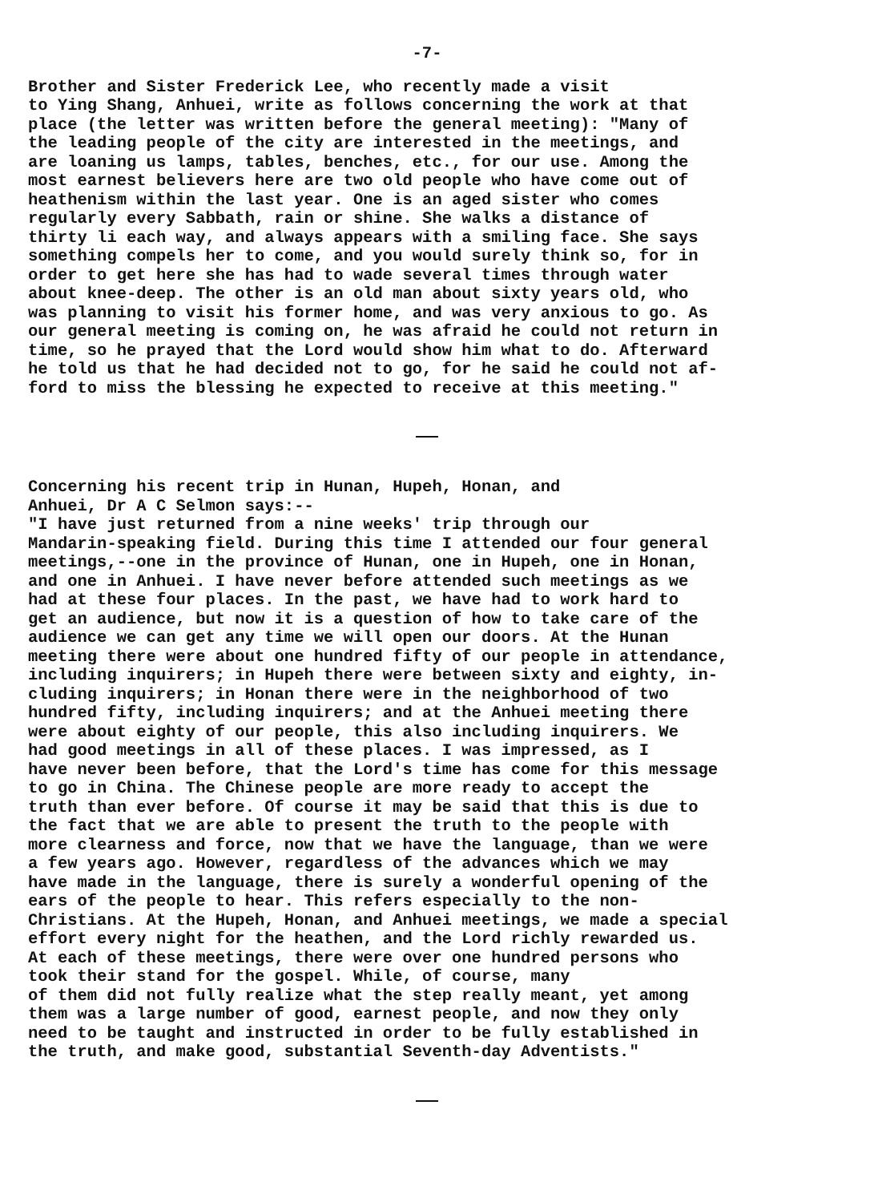-7-
Brother and Sister Frederick Lee, who recently made a visit to Ying Shang, Anhuei, write as follows concerning the work at that place (the letter was written before the general meeting): "Many of the leading people of the city are interested in the meetings, and are loaning us lamps, tables, benches, etc., for our use. Among the most earnest believers here are two old people who have come out of heathenism within the last year. One is an aged sister who comes regularly every Sabbath, rain or shine. She walks a distance of thirty li each way, and always appears with a smiling face. She says something compels her to come, and you would surely think so, for in order to get here she has had to wade several times through water about knee-deep. The other is an old man about sixty years old, who was planning to visit his former home, and was very anxious to go. As our general meeting is coming on, he was afraid he could not return in time, so he prayed that the Lord would show him what to do. Afterward he told us that he had decided not to go, for he said he could not af- ford to miss the blessing he expected to receive at this meeting."
Concerning his recent trip in Hunan, Hupeh, Honan, and Anhuei, Dr A C Selmon says:-- "I have just returned from a nine weeks' trip through our Mandarin-speaking field. During this time I attended our four general meetings,--one in the province of Hunan, one in Hupeh, one in Honan, and one in Anhuei. I have never before attended such meetings as we had at these four places. In the past, we have had to work hard to get an audience, but now it is a question of how to take care of the audience we can get any time we will open our doors. At the Hunan meeting there were about one hundred fifty of our people in attendance, including inquirers; in Hupeh there were between sixty and eighty, in- cluding inquirers; in Honan there were in the neighborhood of two hundred fifty, including inquirers; and at the Anhuei meeting there were about eighty of our people, this also including inquirers. We had good meetings in all of these places. I was impressed, as I have never been before, that the Lord's time has come for this message to go in China. The Chinese people are more ready to accept the truth than ever before. Of course it may be said that this is due to the fact that we are able to present the truth to the people with more clearness and force, now that we have the language, than we were a few years ago. However, regardless of the advances which we may have made in the language, there is surely a wonderful opening of the ears of the people to hear. This refers especially to the non- Christians. At the Hupeh, Honan, and Anhuei meetings, we made a special effort every night for the heathen, and the Lord richly rewarded us. At each of these meetings, there were over one hundred persons who took their stand for the gospel. While, of course, many of them did not fully realize what the step really meant, yet among them was a large number of good, earnest people, and now they only need to be taught and instructed in order to be fully established in the truth, and make good, substantial Seventh-day Adventists."